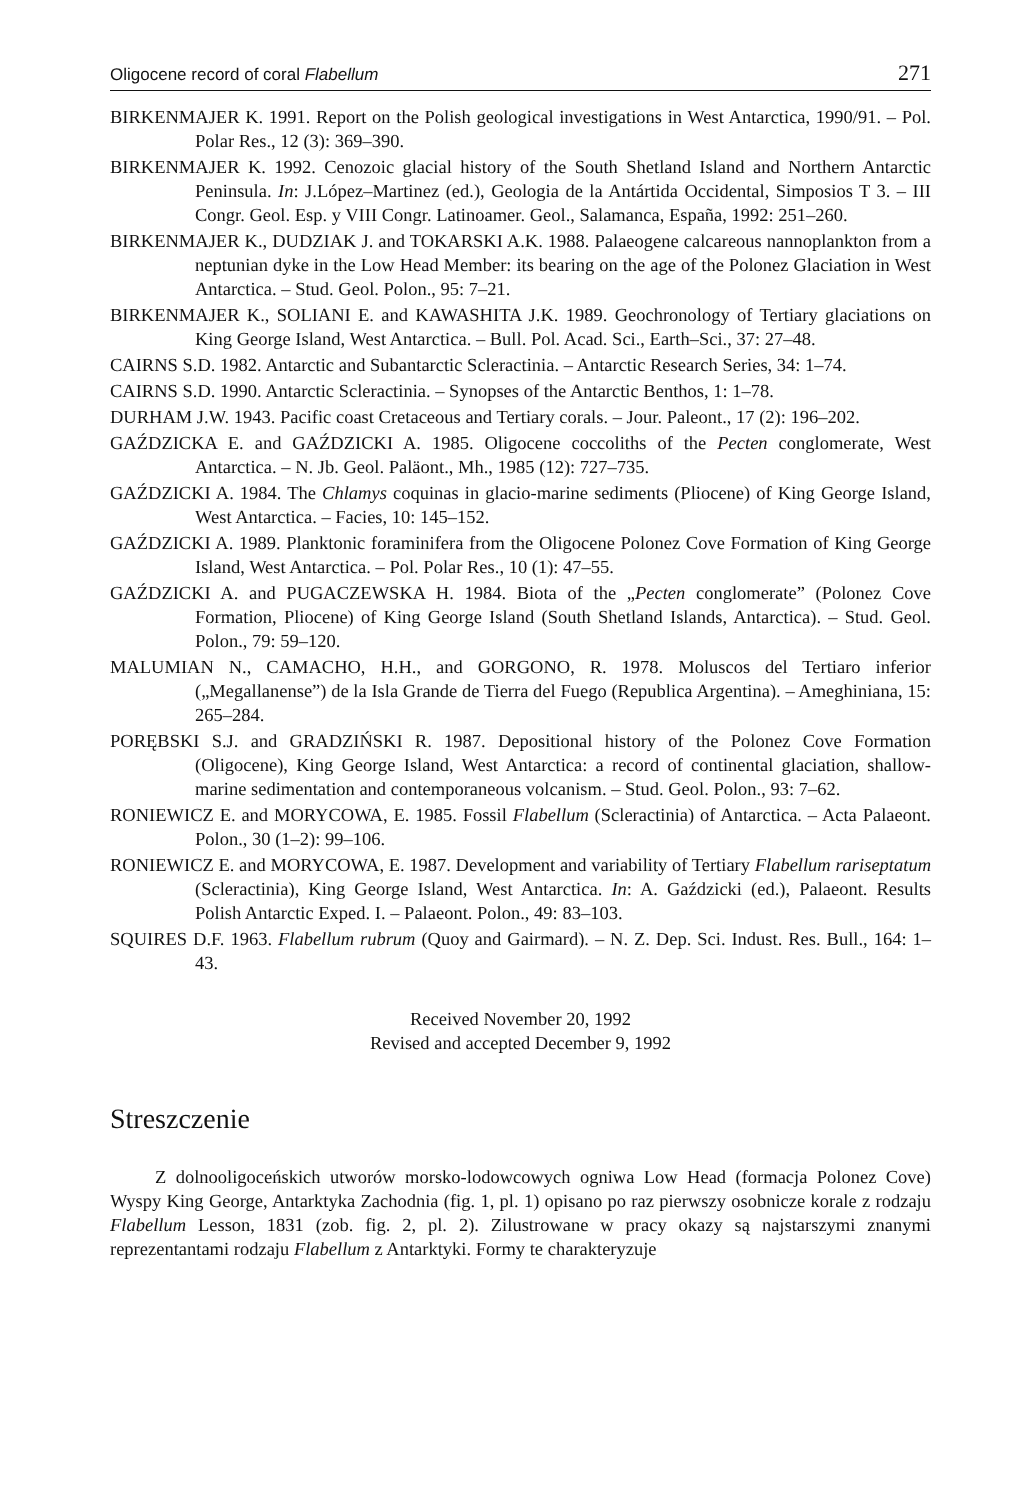Oligocene record of coral Flabellum 271
BIRKENMAJER K. 1991. Report on the Polish geological investigations in West Antarctica, 1990/91. – Pol. Polar Res., 12 (3): 369–390.
BIRKENMAJER K. 1992. Cenozoic glacial history of the South Shetland Island and Northern Antarctic Peninsula. In: J.López–Martinez (ed.), Geologia de la Antártida Occidental, Simposios T 3. – III Congr. Geol. Esp. y VIII Congr. Latinoamer. Geol., Salamanca, España, 1992: 251–260.
BIRKENMAJER K., DUDZIAK J. and TOKARSKI A.K. 1988. Palaeogene calcareous nannoplankton from a neptunian dyke in the Low Head Member: its bearing on the age of the Polonez Glaciation in West Antarctica. – Stud. Geol. Polon., 95: 7–21.
BIRKENMAJER K., SOLIANI E. and KAWASHITA J.K. 1989. Geochronology of Tertiary glaciations on King George Island, West Antarctica. – Bull. Pol. Acad. Sci., Earth–Sci., 37: 27–48.
CAIRNS S.D. 1982. Antarctic and Subantarctic Scleractinia. – Antarctic Research Series, 34: 1–74.
CAIRNS S.D. 1990. Antarctic Scleractinia. – Synopses of the Antarctic Benthos, 1: 1–78.
DURHAM J.W. 1943. Pacific coast Cretaceous and Tertiary corals. – Jour. Paleont., 17 (2): 196–202.
GAŹDZICKA E. and GAŹDZICKI A. 1985. Oligocene coccoliths of the Pecten conglomerate, West Antarctica. – N. Jb. Geol. Paläont., Mh., 1985 (12): 727–735.
GAŹDZICKI A. 1984. The Chlamys coquinas in glacio-marine sediments (Pliocene) of King George Island, West Antarctica. – Facies, 10: 145–152.
GAŹDZICKI A. 1989. Planktonic foraminifera from the Oligocene Polonez Cove Formation of King George Island, West Antarctica. – Pol. Polar Res., 10 (1): 47–55.
GAŹDZICKI A. and PUGACZEWSKA H. 1984. Biota of the „Pecten conglomerate” (Polonez Cove Formation, Pliocene) of King George Island (South Shetland Islands, Antarctica). – Stud. Geol. Polon., 79: 59–120.
MALUMIAN N., CAMACHO, H.H., and GORGONO, R. 1978. Moluscos del Tertiaro inferior („Megallanense”) de la Isla Grande de Tierra del Fuego (Republica Argentina). – Ameghiniana, 15: 265–284.
PORĘBSKI S.J. and GRADZIŃSKI R. 1987. Depositional history of the Polonez Cove Formation (Oligocene), King George Island, West Antarctica: a record of continental glaciation, shallow-marine sedimentation and contemporaneous volcanism. – Stud. Geol. Polon., 93: 7–62.
RONIEWICZ E. and MORYCOWA, E. 1985. Fossil Flabellum (Scleractinia) of Antarctica. – Acta Palaeont. Polon., 30 (1–2): 99–106.
RONIEWICZ E. and MORYCOWA, E. 1987. Development and variability of Tertiary Flabellum rariseptatum (Scleractinia), King George Island, West Antarctica. In: A. Gaździcki (ed.), Palaeont. Results Polish Antarctic Exped. I. – Palaeont. Polon., 49: 83–103.
SQUIRES D.F. 1963. Flabellum rubrum (Quoy and Gairmard). – N. Z. Dep. Sci. Indust. Res. Bull., 164: 1–43.
Received November 20, 1992
Revised and accepted December 9, 1992
Streszczenie
Z dolnooligoceńskich utworów morsko-lodowcowych ogniwa Low Head (formacja Polonez Cove) Wyspy King George, Antarktyka Zachodnia (fig. 1, pl. 1) opisano po raz pierwszy osobnicze korale z rodzaju Flabellum Lesson, 1831 (zob. fig. 2, pl. 2). Zilustrowane w pracy okazy są najstarszymi znanymi reprezentantami rodzaju Flabellum z Antarktyki. Formy te charakteryzuje